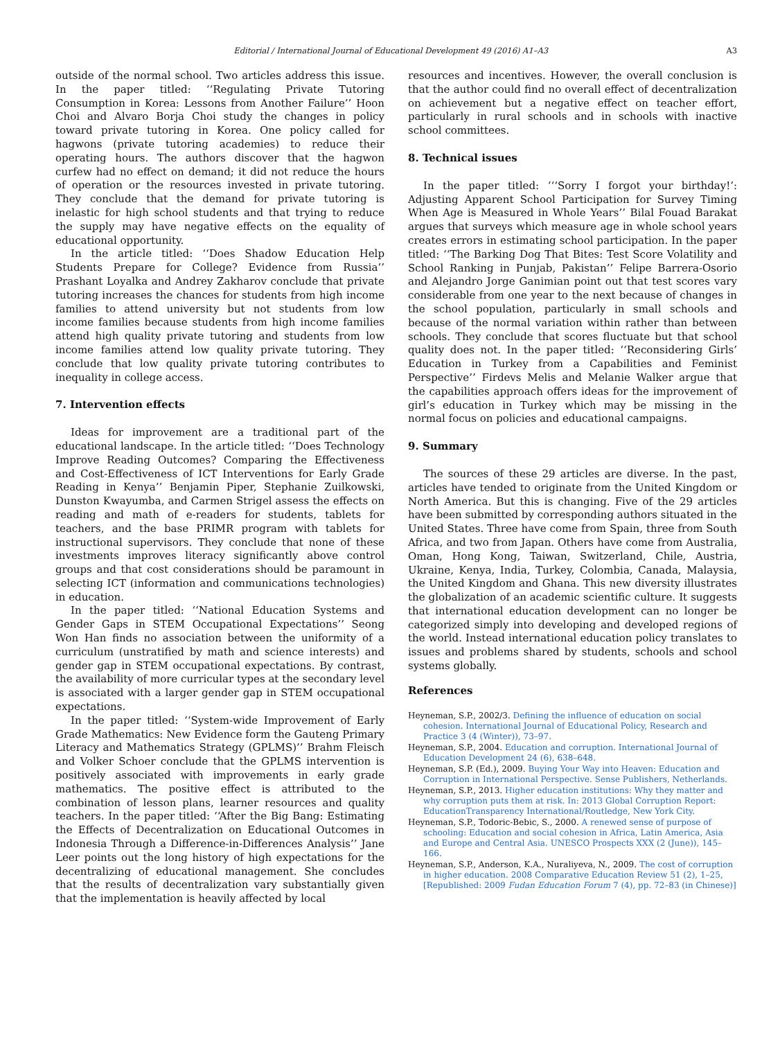Editorial / International Journal of Educational Development 49 (2016) A1–A3 A3
outside of the normal school. Two articles address this issue. In the paper titled: ‘‘Regulating Private Tutoring Consumption in Korea: Lessons from Another Failure’’ Hoon Choi and Alvaro Borja Choi study the changes in policy toward private tutoring in Korea. One policy called for hagwons (private tutoring academies) to reduce their operating hours. The authors discover that the hagwon curfew had no effect on demand; it did not reduce the hours of operation or the resources invested in private tutoring. They conclude that the demand for private tutoring is inelastic for high school students and that trying to reduce the supply may have negative effects on the equality of educational opportunity.
In the article titled: ‘‘Does Shadow Education Help Students Prepare for College? Evidence from Russia’’ Prashant Loyalka and Andrey Zakharov conclude that private tutoring increases the chances for students from high income families to attend university but not students from low income families because students from high income families attend high quality private tutoring and students from low income families attend low quality private tutoring. They conclude that low quality private tutoring contributes to inequality in college access.
7. Intervention effects
Ideas for improvement are a traditional part of the educational landscape. In the article titled: ‘‘Does Technology Improve Reading Outcomes? Comparing the Effectiveness and Cost-Effectiveness of ICT Interventions for Early Grade Reading in Kenya’’ Benjamin Piper, Stephanie Zuilkowski, Dunston Kwayumba, and Carmen Strigel assess the effects on reading and math of e-readers for students, tablets for teachers, and the base PRIMR program with tablets for instructional supervisors. They conclude that none of these investments improves literacy significantly above control groups and that cost considerations should be paramount in selecting ICT (information and communications technologies) in education.
In the paper titled: ‘‘National Education Systems and Gender Gaps in STEM Occupational Expectations’’ Seong Won Han finds no association between the uniformity of a curriculum (unstratified by math and science interests) and gender gap in STEM occupational expectations. By contrast, the availability of more curricular types at the secondary level is associated with a larger gender gap in STEM occupational expectations.
In the paper titled: ‘‘System-wide Improvement of Early Grade Mathematics: New Evidence form the Gauteng Primary Literacy and Mathematics Strategy (GPLMS)’’ Brahm Fleisch and Volker Schoer conclude that the GPLMS intervention is positively associated with improvements in early grade mathematics. The positive effect is attributed to the combination of lesson plans, learner resources and quality teachers. In the paper titled: ‘‘After the Big Bang: Estimating the Effects of Decentralization on Educational Outcomes in Indonesia Through a Difference-in-Differences Analysis’’ Jane Leer points out the long history of high expectations for the decentralizing of educational management. She concludes that the results of decentralization vary substantially given that the implementation is heavily affected by local
resources and incentives. However, the overall conclusion is that the author could find no overall effect of decentralization on achievement but a negative effect on teacher effort, particularly in rural schools and in schools with inactive school committees.
8. Technical issues
In the paper titled: ‘‘‘Sorry I forgot your birthday!’: Adjusting Apparent School Participation for Survey Timing When Age is Measured in Whole Years’’ Bilal Fouad Barakat argues that surveys which measure age in whole school years creates errors in estimating school participation. In the paper titled: ‘‘The Barking Dog That Bites: Test Score Volatility and School Ranking in Punjab, Pakistan’’ Felipe Barrera-Osorio and Alejandro Jorge Ganimian point out that test scores vary considerable from one year to the next because of changes in the school population, particularly in small schools and because of the normal variation within rather than between schools. They conclude that scores fluctuate but that school quality does not. In the paper titled: ‘‘Reconsidering Girls’ Education in Turkey from a Capabilities and Feminist Perspective’’ Firdevs Melis and Melanie Walker argue that the capabilities approach offers ideas for the improvement of girl’s education in Turkey which may be missing in the normal focus on policies and educational campaigns.
9. Summary
The sources of these 29 articles are diverse. In the past, articles have tended to originate from the United Kingdom or North America. But this is changing. Five of the 29 articles have been submitted by corresponding authors situated in the United States. Three have come from Spain, three from South Africa, and two from Japan. Others have come from Australia, Oman, Hong Kong, Taiwan, Switzerland, Chile, Austria, Ukraine, Kenya, India, Turkey, Colombia, Canada, Malaysia, the United Kingdom and Ghana. This new diversity illustrates the globalization of an academic scientific culture. It suggests that international education development can no longer be categorized simply into developing and developed regions of the world. Instead international education policy translates to issues and problems shared by students, schools and school systems globally.
References
Heyneman, S.P., 2002/3. Defining the influence of education on social cohesion. International Journal of Educational Policy, Research and Practice 3 (4 (Winter)), 73–97.
Heyneman, S.P., 2004. Education and corruption. International Journal of Education Development 24 (6), 638–648.
Heyneman, S.P. (Ed.), 2009. Buying Your Way into Heaven: Education and Corruption in International Perspective. Sense Publishers, Netherlands.
Heyneman, S.P., 2013. Higher education institutions: Why they matter and why corruption puts them at risk. In: 2013 Global Corruption Report: EducationTransparency International/Routledge, New York City.
Heyneman, S.P., Todoric-Bebic, S., 2000. A renewed sense of purpose of schooling: Education and social cohesion in Africa, Latin America, Asia and Europe and Central Asia. UNESCO Prospects XXX (2 (June)), 145–166.
Heyneman, S.P., Anderson, K.A., Nuraliyeva, N., 2009. The cost of corruption in higher education. 2008 Comparative Education Review 51 (2), 1–25, [Republished: 2009 Fudan Education Forum 7 (4), pp. 72–83 (in Chinese)]